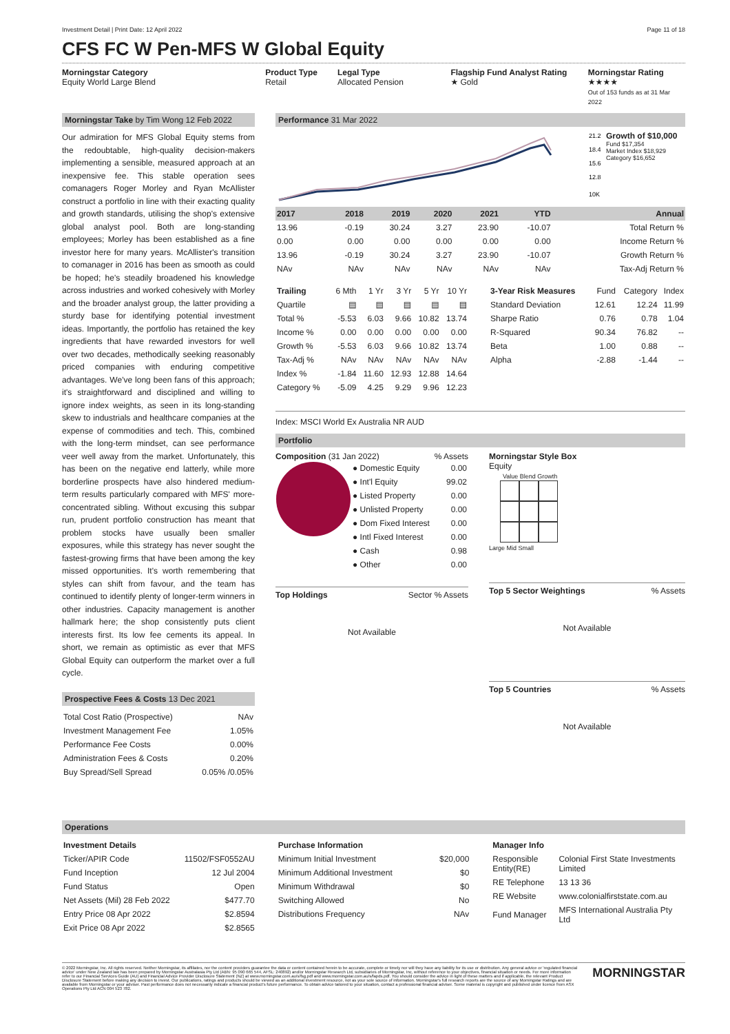Investment Detail | Print Date: 12 April 2022 Page 11 of 18
CFS FC W Pen-MFS W Global Equity
Morningstar Category
Equity World Large Blend
Product Type
Retail
Legal Type
Allocated Pension
Flagship Fund Analyst Rating
★ Gold
Morningstar Rating
★★★★
Out of 153 funds as at 31 Mar 2022
Morningstar Take by Tim Wong 12 Feb 2022
Our admiration for MFS Global Equity stems from the redoubtable, high-quality decision-makers implementing a sensible, measured approach at an inexpensive fee. This stable operation sees comanagers Roger Morley and Ryan McAllister construct a portfolio in line with their exacting quality and growth standards, utilising the shop's extensive global analyst pool. Both are long-standing employees; Morley has been established as a fine investor here for many years. McAllister's transition to comanager in 2016 has been as smooth as could be hoped; he's steadily broadened his knowledge across industries and worked cohesively with Morley and the broader analyst group, the latter providing a sturdy base for identifying potential investment ideas. Importantly, the portfolio has retained the key ingredients that have rewarded investors for well over two decades, methodically seeking reasonably priced companies with enduring competitive advantages. We've long been fans of this approach; it's straightforward and disciplined and willing to ignore index weights, as seen in its long-standing skew to industrials and healthcare companies at the expense of commodities and tech. This, combined with the long-term mindset, can see performance veer well away from the market. Unfortunately, this has been on the negative end latterly, while more borderline prospects have also hindered medium-term results particularly compared with MFS' more-concentrated sibling. Without excusing this subpar run, prudent portfolio construction has meant that problem stocks have usually been smaller exposures, while this strategy has never sought the fastest-growing firms that have been among the key missed opportunities. It's worth remembering that styles can shift from favour, and the team has continued to identify plenty of longer-term winners in other industries. Capacity management is another hallmark here; the shop consistently puts client interests first. Its low fee cements its appeal. In short, we remain as optimistic as ever that MFS Global Equity can outperform the market over a full cycle.
Prospective Fees & Costs 13 Dec 2021
| Total Cost Ratio (Prospective) | NAv |
| Investment Management Fee | 1.05% |
| Performance Fee Costs | 0.00% |
| Administration Fees & Costs | 0.20% |
| Buy Spread/Sell Spread | 0.05% /0.05% |
Performance 31 Mar 2022
21.2
18.4
15.6
12.8
10K
Growth of $10,000
Fund $17,354
Market Index $18,929
Category $16,652
| 2017 | 2018 | 2019 | 2020 | 2021 | YTD | Annual |
| --- | --- | --- | --- | --- | --- | --- |
| 13.96 | -0.19 | 30.24 | 3.27 | 23.90 | -10.07 | Total Return % |
| 0.00 | 0.00 | 0.00 | 0.00 | 0.00 | 0.00 | Income Return % |
| 13.96 | -0.19 | 30.24 | 3.27 | 23.90 | -10.07 | Growth Return % |
| NAv | NAv | NAv | NAv | NAv | NAv | Tax-Adj Return % |
| Trailing | 6 Mth | 1 Yr | 3 Yr | 5 Yr | 10 Yr |
| Quartile | ▤ | ▤ | ▤ | ▤ | ▤ |
| Total % | -5.53 | 6.03 | 9.66 | 10.82 | 13.74 |
| Income % | 0.00 | 0.00 | 0.00 | 0.00 | 0.00 |
| Growth % | -5.53 | 6.03 | 9.66 | 10.82 | 13.74 |
| Tax-Adj % | NAv | NAv | NAv | NAv | NAv |
| Index % | -1.84 | 11.60 | 12.93 | 12.88 | 14.64 |
| Category % | -5.09 | 4.25 | 9.29 | 9.96 | 12.23 |
| 3-Year Risk Measures | Fund | Category | Index |
| Standard Deviation | 12.61 | 12.24 | 11.99 |
| Sharpe Ratio | 0.76 | 0.78 | 1.04 |
| R-Squared | 90.34 | 76.82 | -- |
| Beta | 1.00 | 0.88 | -- |
| Alpha | -2.88 | -1.44 | -- |
Index: MSCI World Ex Australia NR AUD
Portfolio
Composition (31 Jan 2022)% Assets
| ● Domestic Equity | 0.00 |
| ● Int'l Equity | 99.02 |
| ● Listed Property | 0.00 |
| ● Unlisted Property | 0.00 |
| ● Dom Fixed Interest | 0.00 |
| ● Intl Fixed Interest | 0.00 |
| ● Cash | 0.98 |
| ● Other | 0.00 |
Top Holdings Sector % Assets
Not Available
Morningstar Style Box
Equity
Value Blend Growth
Large Mid Small
Top 5 Sector Weightings% Assets
Not Available
Top 5 Countries% Assets
Not Available
Operations
| Investment Details | |
| Ticker/APIR Code | 11502/FSF0552AU |
| Fund Inception | 12 Jul 2004 |
| Fund Status | Open |
| Net Assets (Mil) 28 Feb 2022 | $477.70 |
| Entry Price 08 Apr 2022 | $2.8594 |
| Exit Price 08 Apr 2022 | $2.8565 |
| Purchase Information | |
| Minimum Initial Investment | $20,000 |
| Minimum Additional Investment | $0 |
| Minimum Withdrawal | $0 |
| Switching Allowed | No |
| Distributions Frequency | NAv |
| Manager Info | |
| Responsible Entity(RE) | Colonial First State Investments Limited |
| RE Telephone | 13 13 36 |
| RE Website | www.colonialfirststate.com.au |
| Fund Manager | MFS International Australia Pty Ltd |
© 2022 Morningstar, Inc. All rights reserved. Neither Morningstar, its affiliates, nor the content providers guarantee the data or content contained herein to be accurate, complete or timely nor will they have any liability for its use or distribution. Any general advice or 'regulated financial advice' under New Zealand law has been prepared by Morningstar Australasia Pty Ltd (ABN: 95 090 665 544, AFSL: 240892) and/or Morningstar Research Ltd, subsidiaries of Morningstar, Inc, without reference to your objectives, financial situation or needs. For more information refer to our Financial Services Guide (AU) and Financial Advice Provider Disclosure Statement (NZ) at www.morningstar.com.au/s/fsg.pdf and www.morningstar.com.au/s/fapds.pdf. You should consider the advice in light of these matters and if applicable, the relevant Product Disclosure Statement before making any decision to invest. Our publications, ratings and products should be viewed as an additional investment resource, not as your sole source of information. Morningstar's full research reports are the source of any Morningstar Ratings and are available from Morningstar or your adviser. Past performance does not necessarily indicate a financial product's future performance. To obtain advice tailored to your situation, contact a professional financial adviser. Some material is copyright and published under licence from ASX Operations Pty Ltd ACN 004 523 782.
MORNINGSTAR